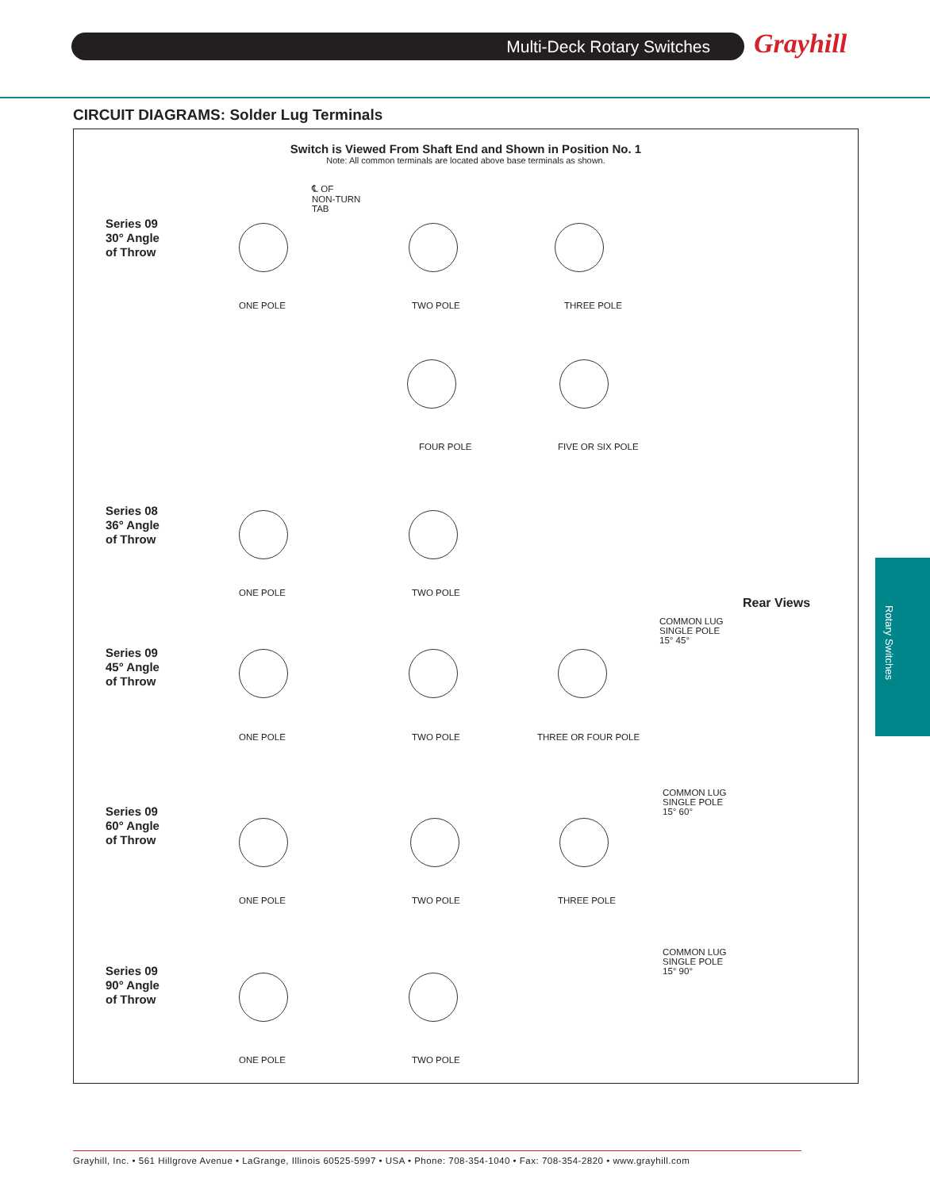Multi-Deck Rotary Switches Grayhill
CIRCUIT DIAGRAMS: Solder Lug Terminals
Switch is Viewed From Shaft End and Shown in Position No. 1
Note: All common terminals are located above base terminals as shown.
Series 09
30° Angle
of Throw
Series 08
36° Angle
of Throw
Series 09
45° Angle
of Throw
Series 09
60° Angle
of Throw
Series 09
90° Angle
of Throw
℄ OF
NON-TURN
TAB
ONE POLE TWO POLE THREE POLE
FOUR POLE FIVE OR SIX POLE
ONE POLE TWO POLE
ONE POLE TWO POLE THREE OR FOUR POLE
ONE POLE TWO POLE THREE POLE
ONE POLE TWO POLE
Rear Views
COMMON LUG
SINGLE POLE
15° 45°
COMMON LUG
SINGLE POLE
15° 60°
COMMON LUG
SINGLE POLE
15° 90°
Rotary Switches
Grayhill, Inc. • 561 Hillgrove Avenue • LaGrange, Illinois 60525-5997 • USA • Phone: 708-354-1040 • Fax: 708-354-2820 • www.grayhill.com